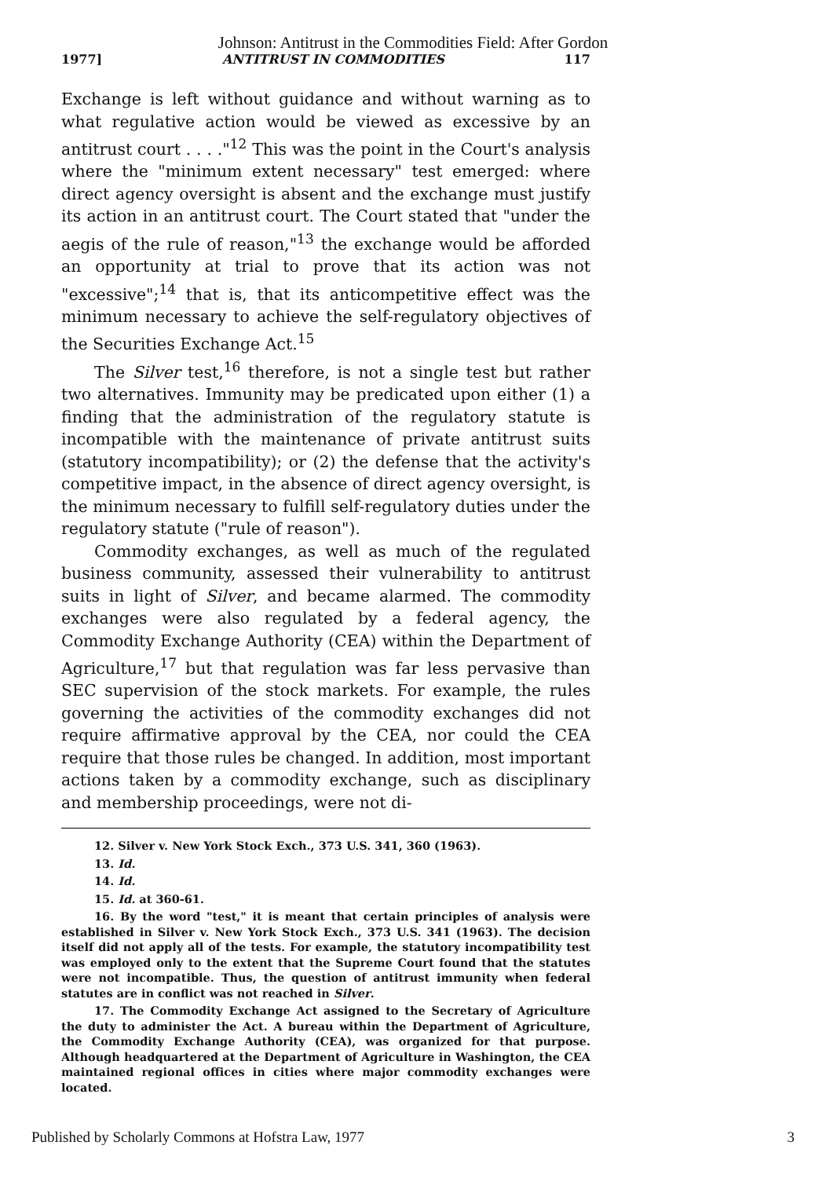Johnson: Antitrust in the Commodities Field: After Gordon
1977] ANTITRUST IN COMMODITIES 117
Exchange is left without guidance and without warning as to what regulative action would be viewed as excessive by an antitrust court . . . ."<sup>12</sup> This was the point in the Court's analysis where the "minimum extent necessary" test emerged: where direct agency oversight is absent and the exchange must justify its action in an antitrust court. The Court stated that "under the aegis of the rule of reason,"<sup>13</sup> the exchange would be afforded an opportunity at trial to prove that its action was not "excessive";<sup>14</sup> that is, that its anticompetitive effect was the minimum necessary to achieve the self-regulatory objectives of the Securities Exchange Act.<sup>15</sup>
The Silver test,<sup>16</sup> therefore, is not a single test but rather two alternatives. Immunity may be predicated upon either (1) a finding that the administration of the regulatory statute is incompatible with the maintenance of private antitrust suits (statutory incompatibility); or (2) the defense that the activity's competitive impact, in the absence of direct agency oversight, is the minimum necessary to fulfill self-regulatory duties under the regulatory statute ("rule of reason").
Commodity exchanges, as well as much of the regulated business community, assessed their vulnerability to antitrust suits in light of Silver, and became alarmed. The commodity exchanges were also regulated by a federal agency, the Commodity Exchange Authority (CEA) within the Department of Agriculture,<sup>17</sup> but that regulation was far less pervasive than SEC supervision of the stock markets. For example, the rules governing the activities of the commodity exchanges did not require affirmative approval by the CEA, nor could the CEA require that those rules be changed. In addition, most important actions taken by a commodity exchange, such as disciplinary and membership proceedings, were not di-
12. Silver v. New York Stock Exch., 373 U.S. 341, 360 (1963).
13. Id.
14. Id.
15. Id. at 360-61.
16. By the word "test," it is meant that certain principles of analysis were established in Silver v. New York Stock Exch., 373 U.S. 341 (1963). The decision itself did not apply all of the tests. For example, the statutory incompatibility test was employed only to the extent that the Supreme Court found that the statutes were not incompatible. Thus, the question of antitrust immunity when federal statutes are in conflict was not reached in Silver.
17. The Commodity Exchange Act assigned to the Secretary of Agriculture the duty to administer the Act. A bureau within the Department of Agriculture, the Commodity Exchange Authority (CEA), was organized for that purpose. Although headquartered at the Department of Agriculture in Washington, the CEA maintained regional offices in cities where major commodity exchanges were located.
Published by Scholarly Commons at Hofstra Law, 1977 3